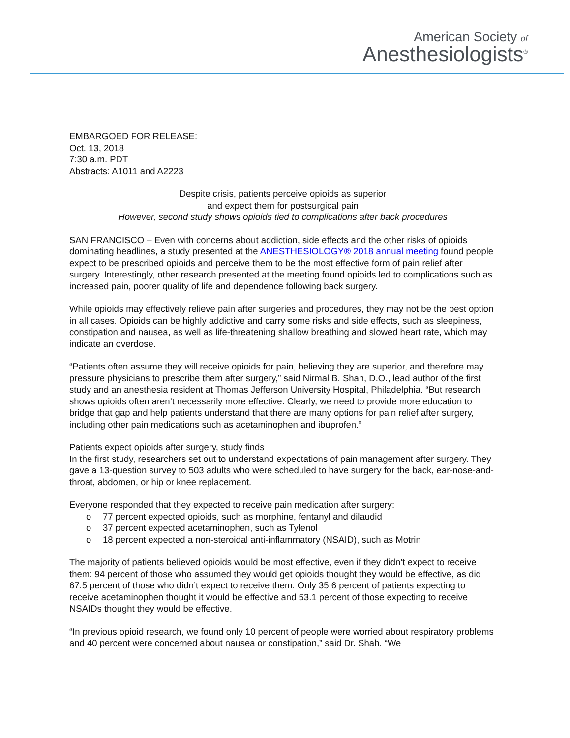American Society of
Anesthesiologists<sup>®</sup>
EMBARGOED FOR RELEASE:
Oct. 13, 2018
7:30 a.m. PDT
Abstracts: A1011 and A2223
Despite crisis, patients perceive opioids as superior
and expect them for postsurgical pain
However, second study shows opioids tied to complications after back procedures
SAN FRANCISCO – Even with concerns about addiction, side effects and the other risks of opioids dominating headlines, a study presented at the ANESTHESIOLOGY® 2018 annual meeting found people expect to be prescribed opioids and perceive them to be the most effective form of pain relief after surgery. Interestingly, other research presented at the meeting found opioids led to complications such as increased pain, poorer quality of life and dependence following back surgery.
While opioids may effectively relieve pain after surgeries and procedures, they may not be the best option in all cases. Opioids can be highly addictive and carry some risks and side effects, such as sleepiness, constipation and nausea, as well as life-threatening shallow breathing and slowed heart rate, which may indicate an overdose.
“Patients often assume they will receive opioids for pain, believing they are superior, and therefore may pressure physicians to prescribe them after surgery,” said Nirmal B. Shah, D.O., lead author of the first study and an anesthesia resident at Thomas Jefferson University Hospital, Philadelphia. “But research shows opioids often aren’t necessarily more effective. Clearly, we need to provide more education to bridge that gap and help patients understand that there are many options for pain relief after surgery, including other pain medications such as acetaminophen and ibuprofen.”
Patients expect opioids after surgery, study finds
In the first study, researchers set out to understand expectations of pain management after surgery. They gave a 13-question survey to 503 adults who were scheduled to have surgery for the back, ear-nose-and-throat, abdomen, or hip or knee replacement.
Everyone responded that they expected to receive pain medication after surgery:
o 77 percent expected opioids, such as morphine, fentanyl and dilaudid
o 37 percent expected acetaminophen, such as Tylenol
o 18 percent expected a non-steroidal anti-inflammatory (NSAID), such as Motrin
The majority of patients believed opioids would be most effective, even if they didn’t expect to receive them: 94 percent of those who assumed they would get opioids thought they would be effective, as did 67.5 percent of those who didn’t expect to receive them. Only 35.6 percent of patients expecting to receive acetaminophen thought it would be effective and 53.1 percent of those expecting to receive NSAIDs thought they would be effective.
“In previous opioid research, we found only 10 percent of people were worried about respiratory problems and 40 percent were concerned about nausea or constipation,” said Dr. Shah. “We